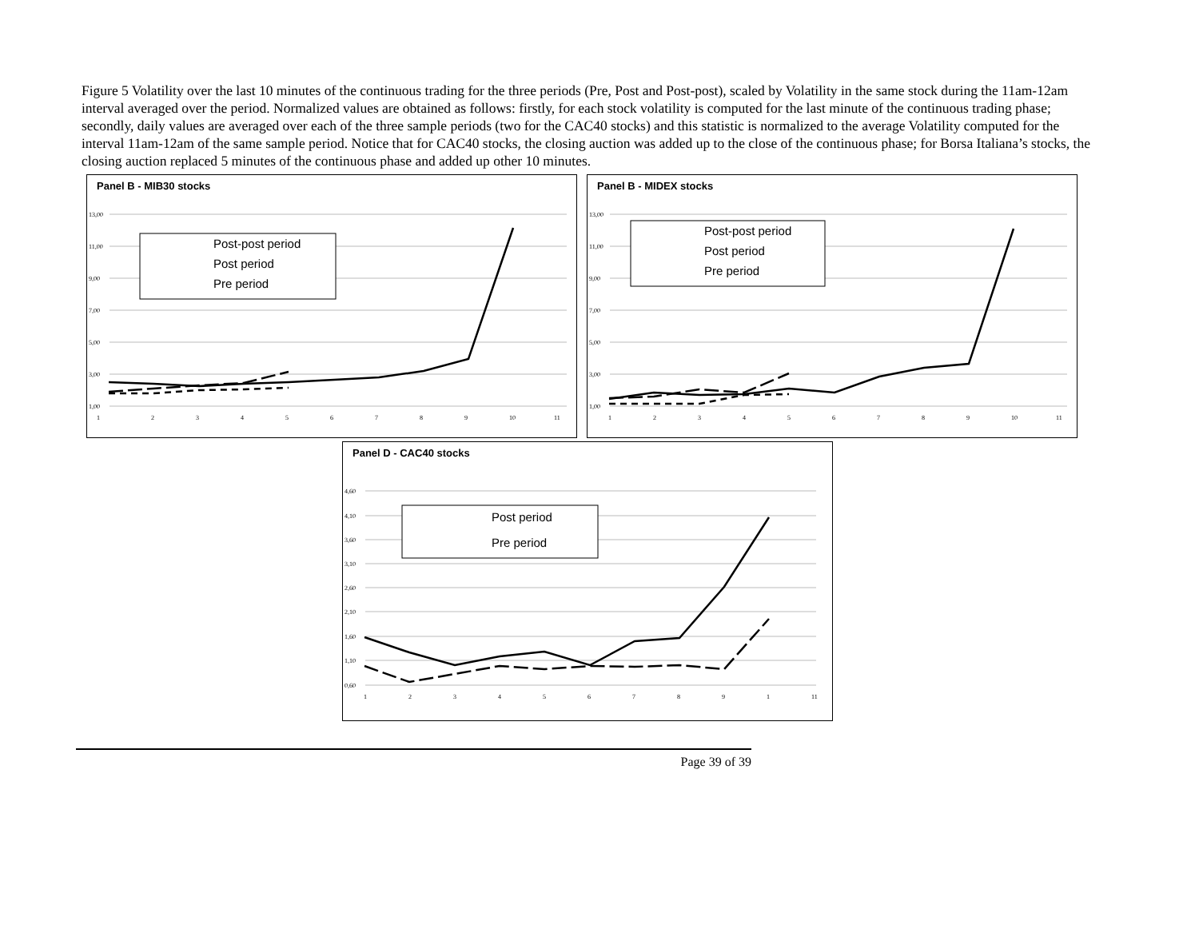Figure 5 Volatility over the last 10 minutes of the continuous trading for the three periods (Pre, Post and Post-post), scaled by Volatility in the same stock during the 11am-12am interval averaged over the period. Normalized values are obtained as follows: firstly, for each stock volatility is computed for the last minute of the continuous trading phase; secondly, daily values are averaged over each of the three sample periods (two for the CAC40 stocks) and this statistic is normalized to the average Volatility computed for the interval 11am-12am of the same sample period. Notice that for CAC40 stocks, the closing auction was added up to the close of the continuous phase; for Borsa Italiana’s stocks, the closing auction replaced 5 minutes of the continuous phase and added up other 10 minutes.
Panel B - MIB30 stocks
13,00
11,00
9,00
7,00
5,00
3,00
1,00
1
2
3
4
5
6
7
8
9
10
11
Post-post period
Post period
Pre period
Panel B - MIDEX stocks
13,00
11,00
9,00
7,00
5,00
3,00
1,00
1
2
3
4
5
6
7
8
9
10
11
Post-post period
Post period
Pre period
Panel D - CAC40 stocks
4,60
4,10
3,60
3,10
2,60
2,10
1,60
1,10
0,60
1
2
3
4
5
6
7
8
9
1
11
Post period
Pre period
Page 39 of 39